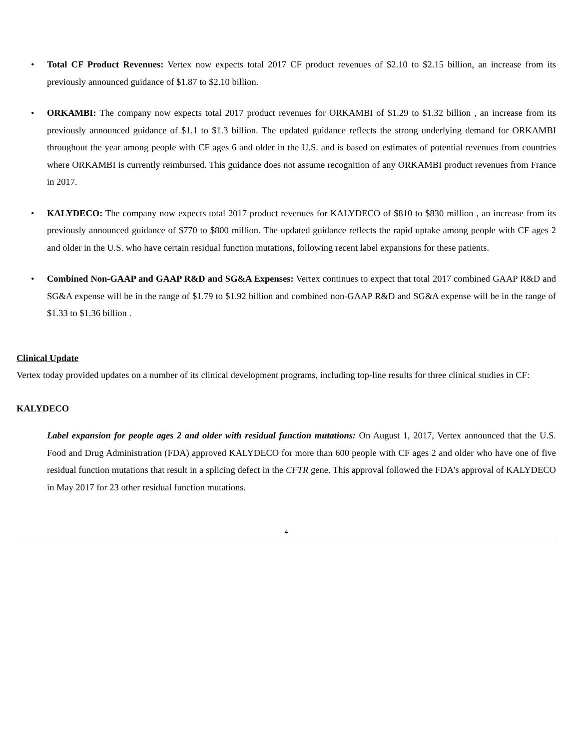• Total CF Product Revenues: Vertex now expects total 2017 CF product revenues of $2.10 to $2.15 billion, an increase from its previously announced guidance of $1.87 to $2.10 billion.
• ORKAMBI: The company now expects total 2017 product revenues for ORKAMBI of $1.29 to $1.32 billion , an increase from its previously announced guidance of $1.1 to $1.3 billion. The updated guidance reflects the strong underlying demand for ORKAMBI throughout the year among people with CF ages 6 and older in the U.S. and is based on estimates of potential revenues from countries where ORKAMBI is currently reimbursed. This guidance does not assume recognition of any ORKAMBI product revenues from France in 2017.
• KALYDECO: The company now expects total 2017 product revenues for KALYDECO of $810 to $830 million , an increase from its previously announced guidance of $770 to $800 million. The updated guidance reflects the rapid uptake among people with CF ages 2 and older in the U.S. who have certain residual function mutations, following recent label expansions for these patients.
• Combined Non-GAAP and GAAP R&D and SG&A Expenses: Vertex continues to expect that total 2017 combined GAAP R&D and SG&A expense will be in the range of $1.79 to $1.92 billion and combined non-GAAP R&D and SG&A expense will be in the range of $1.33 to $1.36 billion .
Clinical Update
Vertex today provided updates on a number of its clinical development programs, including top-line results for three clinical studies in CF:
KALYDECO
Label expansion for people ages 2 and older with residual function mutations: On August 1, 2017, Vertex announced that the U.S. Food and Drug Administration (FDA) approved KALYDECO for more than 600 people with CF ages 2 and older who have one of five residual function mutations that result in a splicing defect in the CFTR gene. This approval followed the FDA's approval of KALYDECO in May 2017 for 23 other residual function mutations.
4